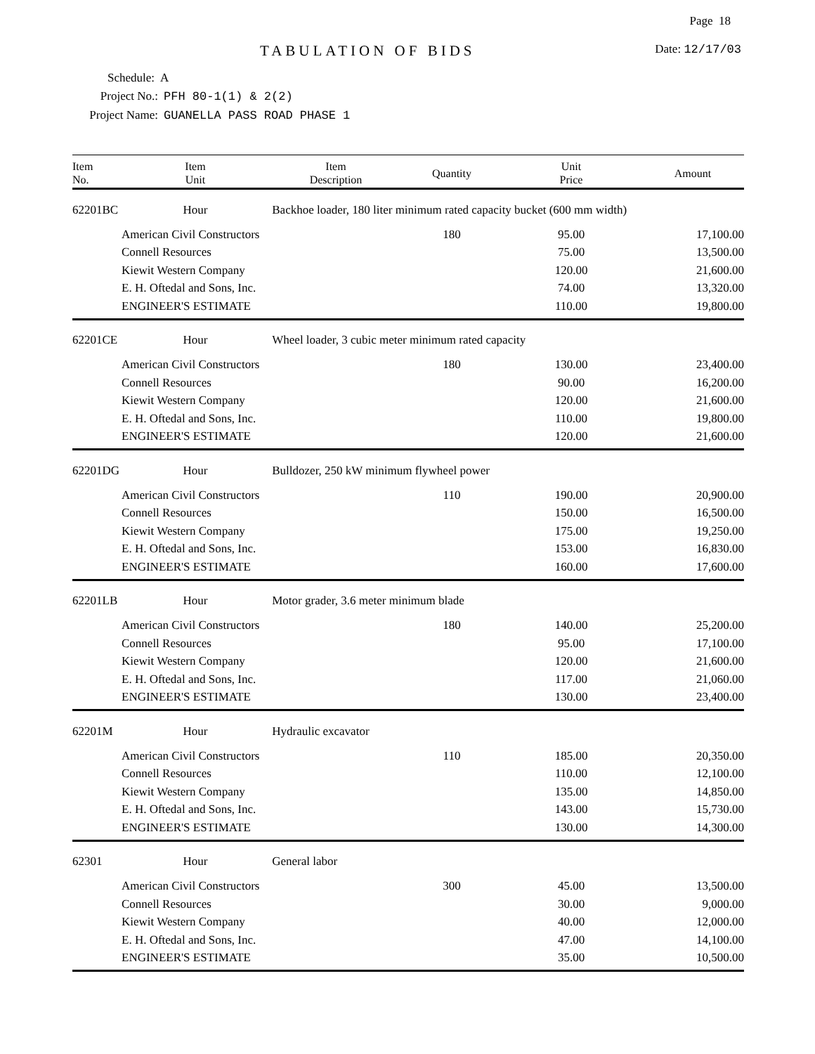Page 18
TABULATION OF BIDS Date: 12/17/03
Schedule: A
Project No.: PFH 80-1(1) & 2(2)
Project Name: GUANELLA PASS ROAD PHASE 1
| Item No. | Item Unit | Item Description | Quantity | Unit Price | Amount |
| --- | --- | --- | --- | --- | --- |
| 62201BC | Hour | Backhoe loader, 180 liter minimum rated capacity bucket (600 mm width) | | | |
| | American Civil Constructors | | 180 | 95.00 | 17,100.00 |
| | Connell Resources | | | 75.00 | 13,500.00 |
| | Kiewit Western Company | | | 120.00 | 21,600.00 |
| | E. H. Oftedal and Sons, Inc. | | | 74.00 | 13,320.00 |
| | ENGINEER'S ESTIMATE | | | 110.00 | 19,800.00 |
| 62201CE | Hour | Wheel loader, 3 cubic meter minimum rated capacity | | | |
| | American Civil Constructors | | 180 | 130.00 | 23,400.00 |
| | Connell Resources | | | 90.00 | 16,200.00 |
| | Kiewit Western Company | | | 120.00 | 21,600.00 |
| | E. H. Oftedal and Sons, Inc. | | | 110.00 | 19,800.00 |
| | ENGINEER'S ESTIMATE | | | 120.00 | 21,600.00 |
| 62201DG | Hour | Bulldozer, 250 kW minimum flywheel power | | | |
| | American Civil Constructors | | 110 | 190.00 | 20,900.00 |
| | Connell Resources | | | 150.00 | 16,500.00 |
| | Kiewit Western Company | | | 175.00 | 19,250.00 |
| | E. H. Oftedal and Sons, Inc. | | | 153.00 | 16,830.00 |
| | ENGINEER'S ESTIMATE | | | 160.00 | 17,600.00 |
| 62201LB | Hour | Motor grader, 3.6 meter minimum blade | | | |
| | American Civil Constructors | | 180 | 140.00 | 25,200.00 |
| | Connell Resources | | | 95.00 | 17,100.00 |
| | Kiewit Western Company | | | 120.00 | 21,600.00 |
| | E. H. Oftedal and Sons, Inc. | | | 117.00 | 21,060.00 |
| | ENGINEER'S ESTIMATE | | | 130.00 | 23,400.00 |
| 62201M | Hour | Hydraulic excavator | | | |
| | American Civil Constructors | | 110 | 185.00 | 20,350.00 |
| | Connell Resources | | | 110.00 | 12,100.00 |
| | Kiewit Western Company | | | 135.00 | 14,850.00 |
| | E. H. Oftedal and Sons, Inc. | | | 143.00 | 15,730.00 |
| | ENGINEER'S ESTIMATE | | | 130.00 | 14,300.00 |
| 62301 | Hour | General labor | | | |
| | American Civil Constructors | | 300 | 45.00 | 13,500.00 |
| | Connell Resources | | | 30.00 | 9,000.00 |
| | Kiewit Western Company | | | 40.00 | 12,000.00 |
| | E. H. Oftedal and Sons, Inc. | | | 47.00 | 14,100.00 |
| | ENGINEER'S ESTIMATE | | | 35.00 | 10,500.00 |